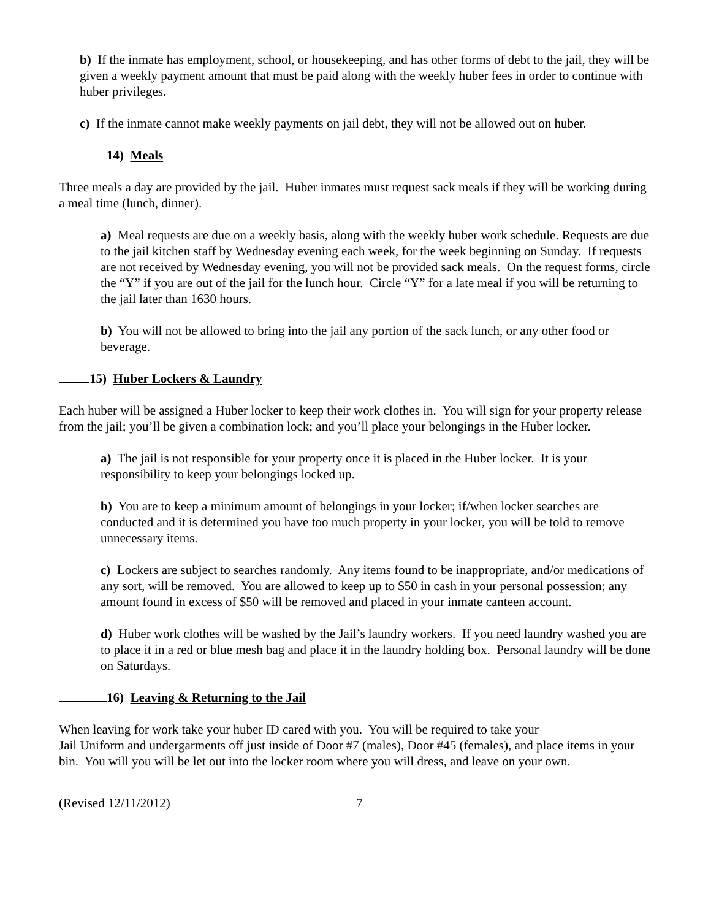b) If the inmate has employment, school, or housekeeping, and has other forms of debt to the jail, they will be given a weekly payment amount that must be paid along with the weekly huber fees in order to continue with huber privileges.
c) If the inmate cannot make weekly payments on jail debt, they will not be allowed out on huber.
14) Meals
Three meals a day are provided by the jail. Huber inmates must request sack meals if they will be working during a meal time (lunch, dinner).
a) Meal requests are due on a weekly basis, along with the weekly huber work schedule. Requests are due to the jail kitchen staff by Wednesday evening each week, for the week beginning on Sunday. If requests are not received by Wednesday evening, you will not be provided sack meals. On the request forms, circle the “Y” if you are out of the jail for the lunch hour. Circle “Y” for a late meal if you will be returning to the jail later than 1630 hours.
b) You will not be allowed to bring into the jail any portion of the sack lunch, or any other food or beverage.
15) Huber Lockers & Laundry
Each huber will be assigned a Huber locker to keep their work clothes in. You will sign for your property release from the jail; you’ll be given a combination lock; and you’ll place your belongings in the Huber locker.
a) The jail is not responsible for your property once it is placed in the Huber locker. It is your responsibility to keep your belongings locked up.
b) You are to keep a minimum amount of belongings in your locker; if/when locker searches are conducted and it is determined you have too much property in your locker, you will be told to remove unnecessary items.
c) Lockers are subject to searches randomly. Any items found to be inappropriate, and/or medications of any sort, will be removed. You are allowed to keep up to $50 in cash in your personal possession; any amount found in excess of $50 will be removed and placed in your inmate canteen account.
d) Huber work clothes will be washed by the Jail’s laundry workers. If you need laundry washed you are to place it in a red or blue mesh bag and place it in the laundry holding box. Personal laundry will be done on Saturdays.
16) Leaving & Returning to the Jail
When leaving for work take your huber ID cared with you. You will be required to take your
Jail Uniform and undergarments off just inside of Door #7 (males), Door #45 (females), and place items in your bin. You will you will be let out into the locker room where you will dress, and leave on your own.
(Revised 12/11/2012) 7